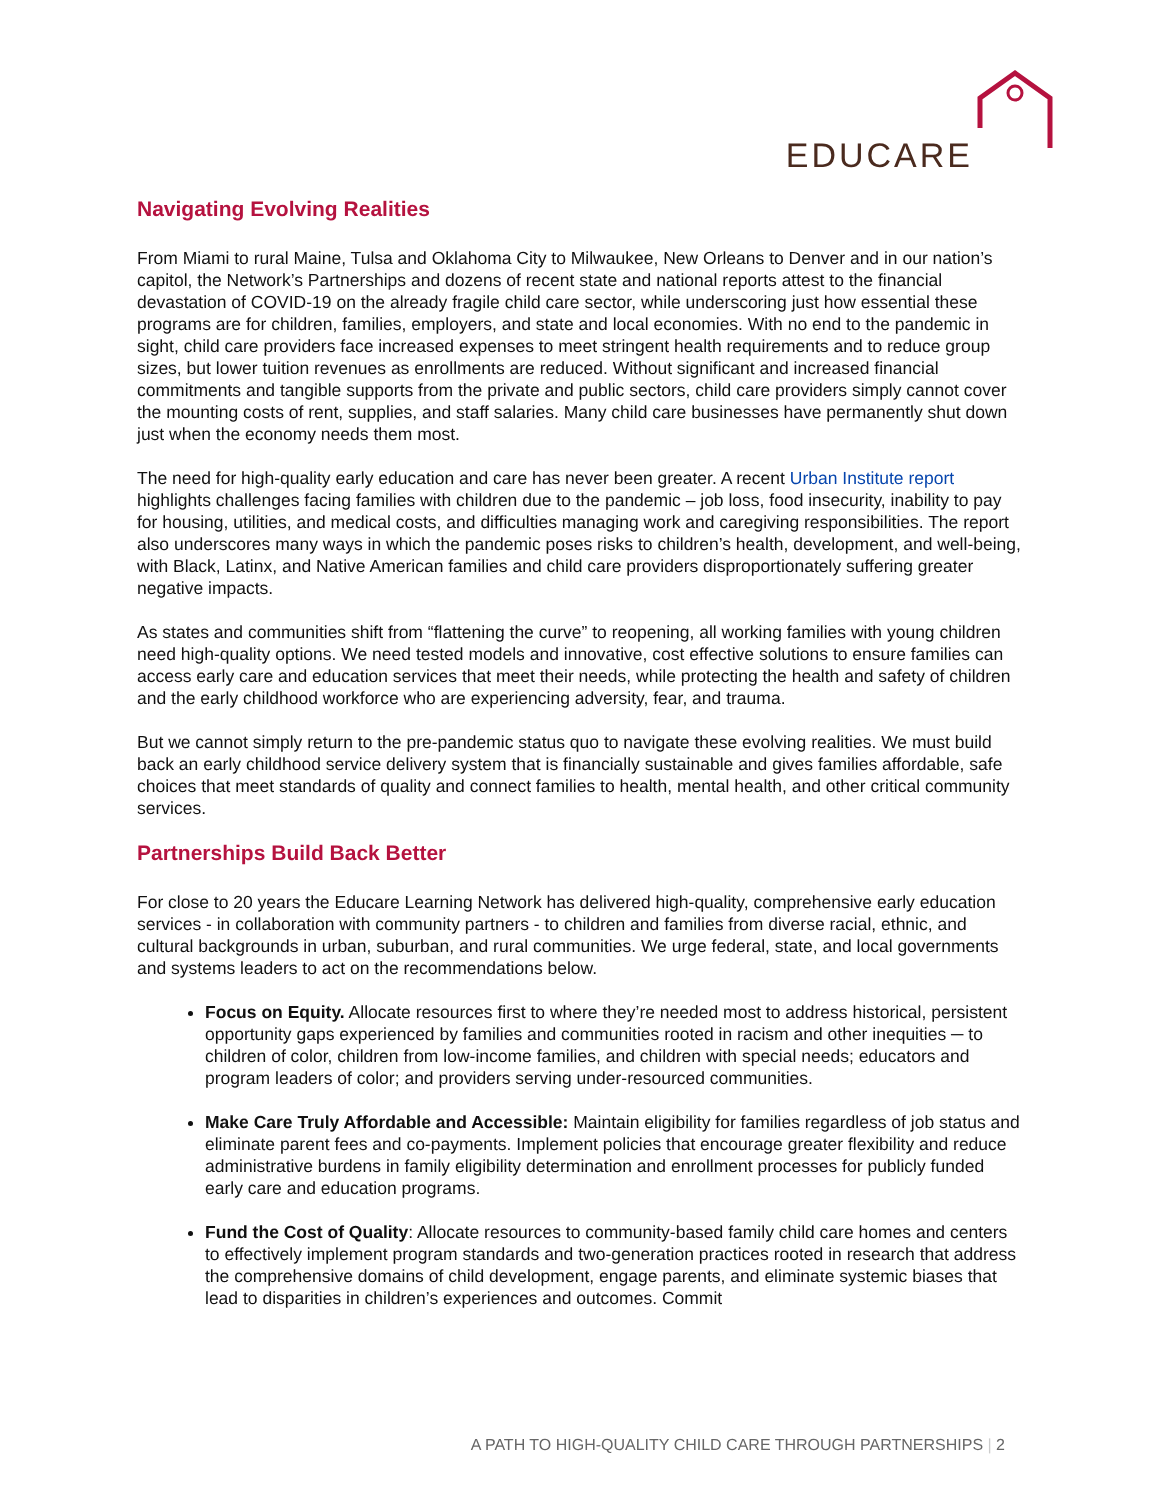EDUCARE
Navigating Evolving Realities
From Miami to rural Maine, Tulsa and Oklahoma City to Milwaukee, New Orleans to Denver and in our nation’s capitol, the Network’s Partnerships and dozens of recent state and national reports attest to the financial devastation of COVID-19 on the already fragile child care sector, while underscoring just how essential these programs are for children, families, employers, and state and local economies. With no end to the pandemic in sight, child care providers face increased expenses to meet stringent health requirements and to reduce group sizes, but lower tuition revenues as enrollments are reduced. Without significant and increased financial commitments and tangible supports from the private and public sectors, child care providers simply cannot cover the mounting costs of rent, supplies, and staff salaries. Many child care businesses have permanently shut down just when the economy needs them most.
The need for high-quality early education and care has never been greater. A recent Urban Institute report highlights challenges facing families with children due to the pandemic – job loss, food insecurity, inability to pay for housing, utilities, and medical costs, and difficulties managing work and caregiving responsibilities. The report also underscores many ways in which the pandemic poses risks to children’s health, development, and well-being, with Black, Latinx, and Native American families and child care providers disproportionately suffering greater negative impacts.
As states and communities shift from “flattening the curve” to reopening, all working families with young children need high-quality options. We need tested models and innovative, cost effective solutions to ensure families can access early care and education services that meet their needs, while protecting the health and safety of children and the early childhood workforce who are experiencing adversity, fear, and trauma.
But we cannot simply return to the pre-pandemic status quo to navigate these evolving realities. We must build back an early childhood service delivery system that is financially sustainable and gives families affordable, safe choices that meet standards of quality and connect families to health, mental health, and other critical community services.
Partnerships Build Back Better
For close to 20 years the Educare Learning Network has delivered high-quality, comprehensive early education services - in collaboration with community partners - to children and families from diverse racial, ethnic, and cultural backgrounds in urban, suburban, and rural communities. We urge federal, state, and local governments and systems leaders to act on the recommendations below.
Focus on Equity. Allocate resources first to where they’re needed most to address historical, persistent opportunity gaps experienced by families and communities rooted in racism and other inequities ─ to children of color, children from low-income families, and children with special needs; educators and program leaders of color; and providers serving under-resourced communities.
Make Care Truly Affordable and Accessible: Maintain eligibility for families regardless of job status and eliminate parent fees and co-payments. Implement policies that encourage greater flexibility and reduce administrative burdens in family eligibility determination and enrollment processes for publicly funded early care and education programs.
Fund the Cost of Quality: Allocate resources to community-based family child care homes and centers to effectively implement program standards and two-generation practices rooted in research that address the comprehensive domains of child development, engage parents, and eliminate systemic biases that lead to disparities in children’s experiences and outcomes. Commit
A PATH TO HIGH-QUALITY CHILD CARE THROUGH PARTNERSHIPS | 2